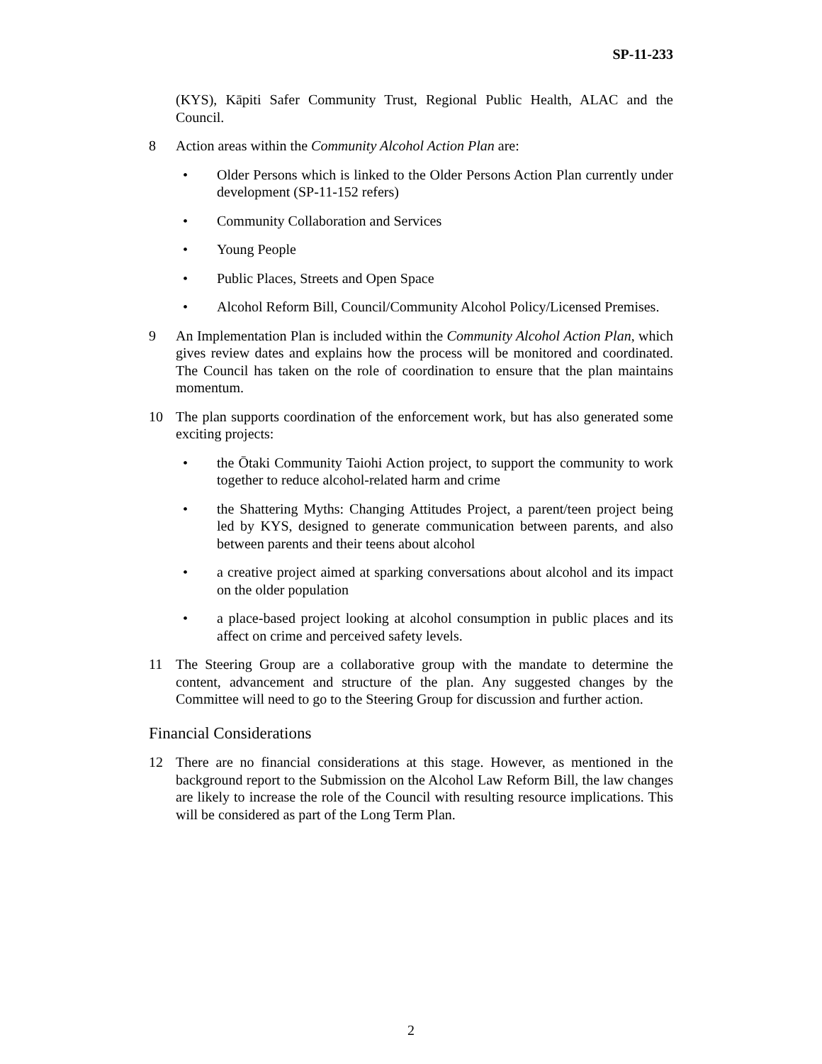SP-11-233
(KYS), Kāpiti Safer Community Trust, Regional Public Health, ALAC and the Council.
8 Action areas within the Community Alcohol Action Plan are:
• Older Persons which is linked to the Older Persons Action Plan currently under development (SP-11-152 refers)
• Community Collaboration and Services
• Young People
• Public Places, Streets and Open Space
• Alcohol Reform Bill, Council/Community Alcohol Policy/Licensed Premises.
9 An Implementation Plan is included within the Community Alcohol Action Plan, which gives review dates and explains how the process will be monitored and coordinated. The Council has taken on the role of coordination to ensure that the plan maintains momentum.
10 The plan supports coordination of the enforcement work, but has also generated some exciting projects:
• the Ōtaki Community Taiohi Action project, to support the community to work together to reduce alcohol-related harm and crime
• the Shattering Myths: Changing Attitudes Project, a parent/teen project being led by KYS, designed to generate communication between parents, and also between parents and their teens about alcohol
• a creative project aimed at sparking conversations about alcohol and its impact on the older population
• a place-based project looking at alcohol consumption in public places and its affect on crime and perceived safety levels.
11 The Steering Group are a collaborative group with the mandate to determine the content, advancement and structure of the plan. Any suggested changes by the Committee will need to go to the Steering Group for discussion and further action.
Financial Considerations
12 There are no financial considerations at this stage. However, as mentioned in the background report to the Submission on the Alcohol Law Reform Bill, the law changes are likely to increase the role of the Council with resulting resource implications. This will be considered as part of the Long Term Plan.
2